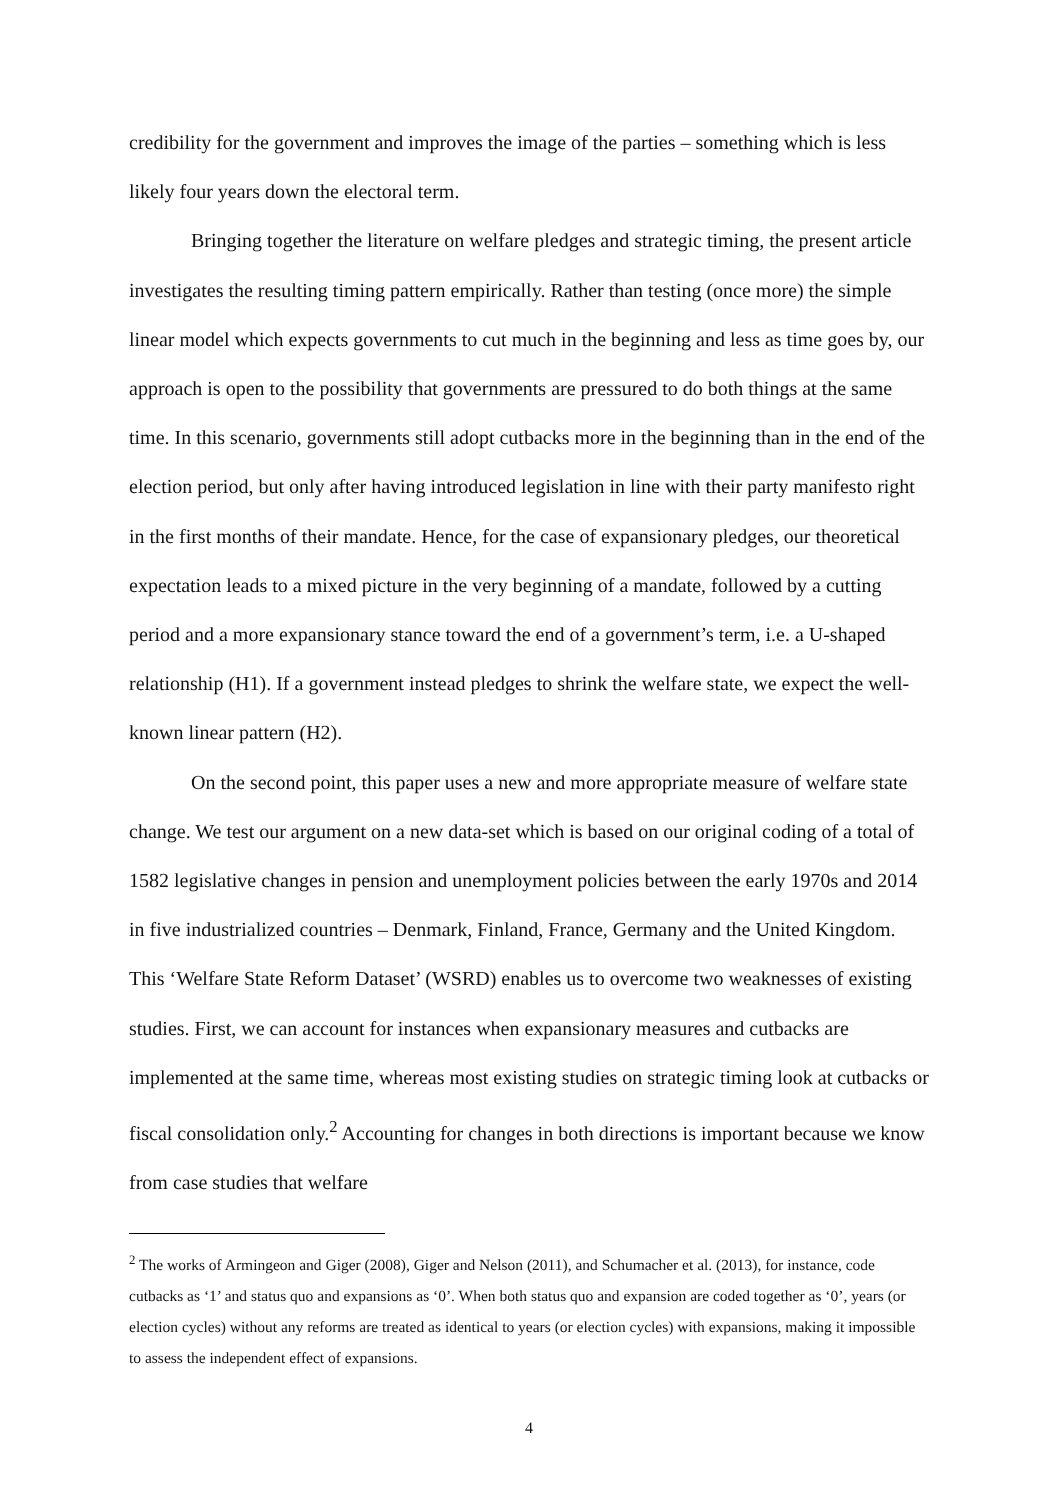credibility for the government and improves the image of the parties – something which is less likely four years down the electoral term.
Bringing together the literature on welfare pledges and strategic timing, the present article investigates the resulting timing pattern empirically. Rather than testing (once more) the simple linear model which expects governments to cut much in the beginning and less as time goes by, our approach is open to the possibility that governments are pressured to do both things at the same time. In this scenario, governments still adopt cutbacks more in the beginning than in the end of the election period, but only after having introduced legislation in line with their party manifesto right in the first months of their mandate. Hence, for the case of expansionary pledges, our theoretical expectation leads to a mixed picture in the very beginning of a mandate, followed by a cutting period and a more expansionary stance toward the end of a government’s term, i.e. a U-shaped relationship (H1). If a government instead pledges to shrink the welfare state, we expect the well-known linear pattern (H2).
On the second point, this paper uses a new and more appropriate measure of welfare state change. We test our argument on a new data-set which is based on our original coding of a total of 1582 legislative changes in pension and unemployment policies between the early 1970s and 2014 in five industrialized countries – Denmark, Finland, France, Germany and the United Kingdom. This ‘Welfare State Reform Dataset’ (WSRD) enables us to overcome two weaknesses of existing studies. First, we can account for instances when expansionary measures and cutbacks are implemented at the same time, whereas most existing studies on strategic timing look at cutbacks or fiscal consolidation only.<sup>2</sup> Accounting for changes in both directions is important because we know from case studies that welfare
<sup>2</sup> The works of Armingeon and Giger (2008), Giger and Nelson (2011), and Schumacher et al. (2013), for instance, code cutbacks as ‘1’ and status quo and expansions as ‘0’. When both status quo and expansion are coded together as ‘0’, years (or election cycles) without any reforms are treated as identical to years (or election cycles) with expansions, making it impossible to assess the independent effect of expansions.
4